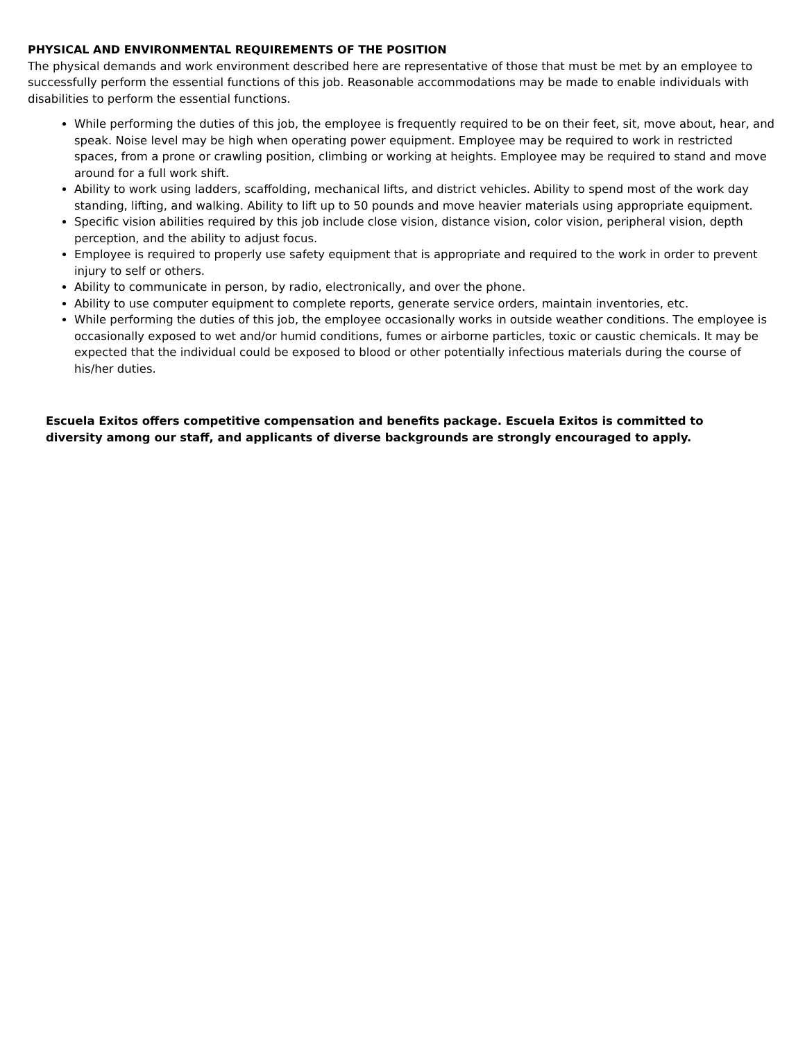PHYSICAL AND ENVIRONMENTAL REQUIREMENTS OF THE POSITION
The physical demands and work environment described here are representative of those that must be met by an employee to successfully perform the essential functions of this job. Reasonable accommodations may be made to enable individuals with disabilities to perform the essential functions.
While performing the duties of this job, the employee is frequently required to be on their feet, sit, move about, hear, and speak. Noise level may be high when operating power equipment. Employee may be required to work in restricted spaces, from a prone or crawling position, climbing or working at heights. Employee may be required to stand and move around for a full work shift.
Ability to work using ladders, scaffolding, mechanical lifts, and district vehicles. Ability to spend most of the work day standing, lifting, and walking. Ability to lift up to 50 pounds and move heavier materials using appropriate equipment.
Specific vision abilities required by this job include close vision, distance vision, color vision, peripheral vision, depth perception, and the ability to adjust focus.
Employee is required to properly use safety equipment that is appropriate and required to the work in order to prevent injury to self or others.
Ability to communicate in person, by radio, electronically, and over the phone.
Ability to use computer equipment to complete reports, generate service orders, maintain inventories, etc.
While performing the duties of this job, the employee occasionally works in outside weather conditions. The employee is occasionally exposed to wet and/or humid conditions, fumes or airborne particles, toxic or caustic chemicals. It may be expected that the individual could be exposed to blood or other potentially infectious materials during the course of his/her duties.
Escuela Exitos offers competitive compensation and benefits package. Escuela Exitos is committed to
diversity among our staff, and applicants of diverse backgrounds are strongly encouraged to apply.